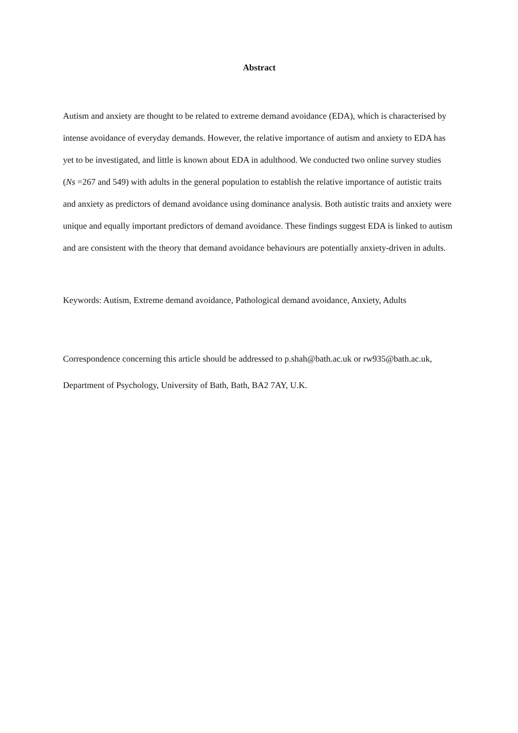Abstract
Autism and anxiety are thought to be related to extreme demand avoidance (EDA), which is characterised by intense avoidance of everyday demands. However, the relative importance of autism and anxiety to EDA has yet to be investigated, and little is known about EDA in adulthood. We conducted two online survey studies (Ns =267 and 549) with adults in the general population to establish the relative importance of autistic traits and anxiety as predictors of demand avoidance using dominance analysis. Both autistic traits and anxiety were unique and equally important predictors of demand avoidance. These findings suggest EDA is linked to autism and are consistent with the theory that demand avoidance behaviours are potentially anxiety-driven in adults.
Keywords: Autism, Extreme demand avoidance, Pathological demand avoidance, Anxiety, Adults
Correspondence concerning this article should be addressed to p.shah@bath.ac.uk or rw935@bath.ac.uk, Department of Psychology, University of Bath, Bath, BA2 7AY, U.K.